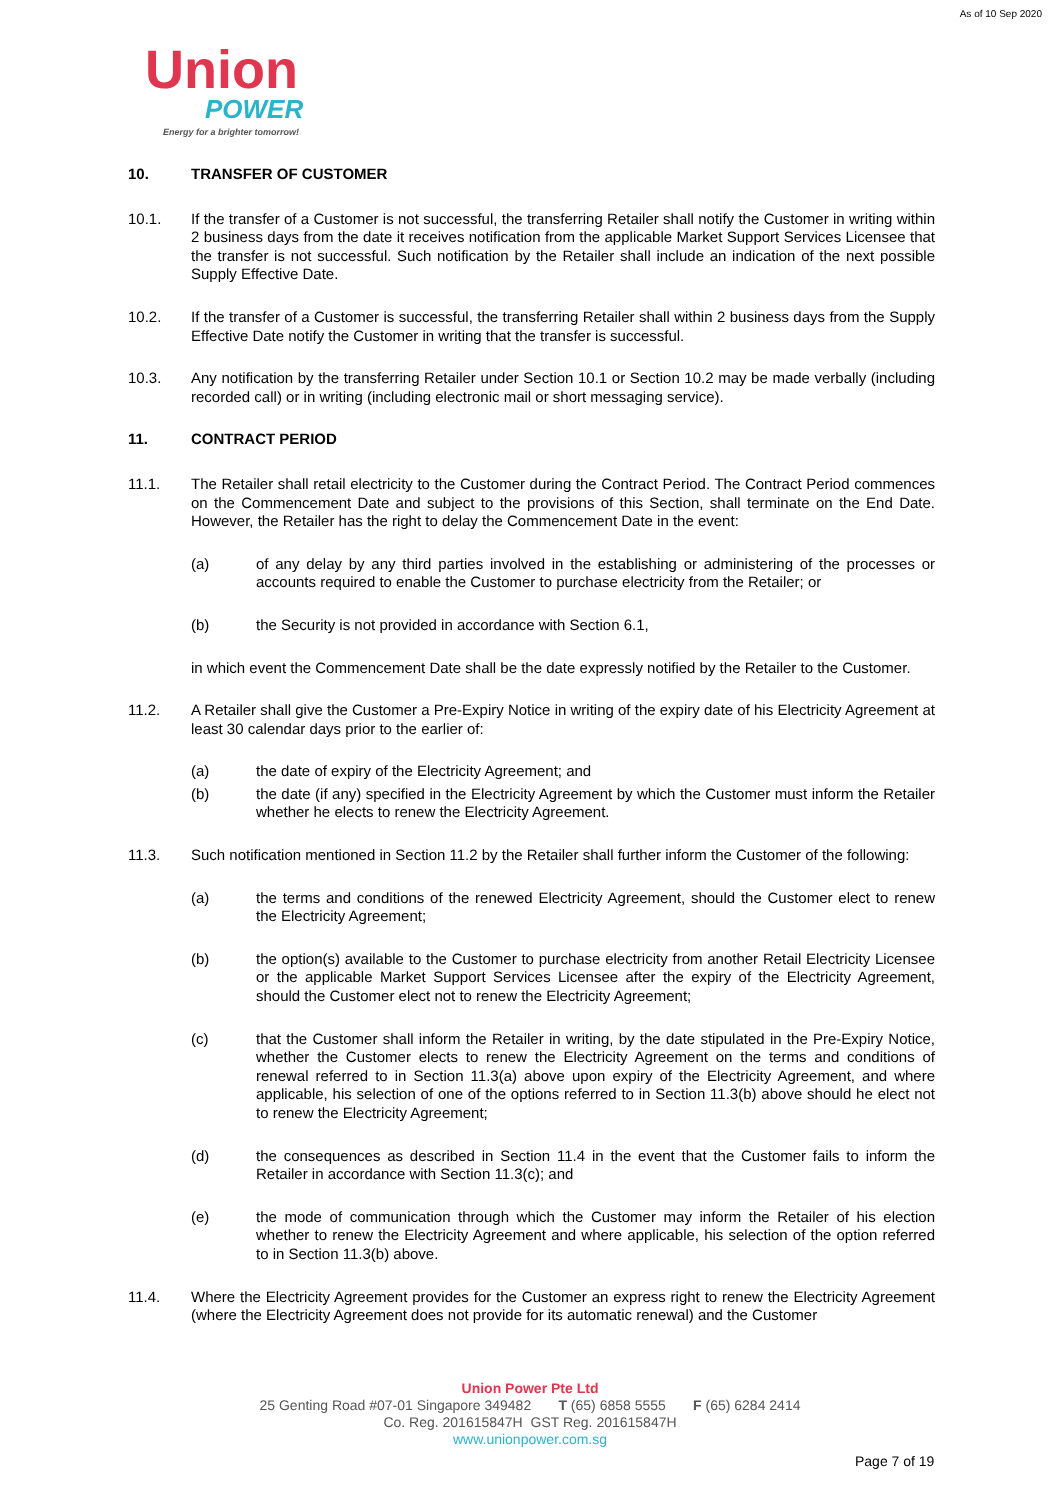As of 10 Sep 2020
Union
POWER
Energy for a brighter tomorrow!
10. TRANSFER OF CUSTOMER
10.1. If the transfer of a Customer is not successful, the transferring Retailer shall notify the Customer in writing within 2 business days from the date it receives notification from the applicable Market Support Services Licensee that the transfer is not successful. Such notification by the Retailer shall include an indication of the next possible Supply Effective Date.
10.2. If the transfer of a Customer is successful, the transferring Retailer shall within 2 business days from the Supply Effective Date notify the Customer in writing that the transfer is successful.
10.3. Any notification by the transferring Retailer under Section 10.1 or Section 10.2 may be made verbally (including recorded call) or in writing (including electronic mail or short messaging service).
11. CONTRACT PERIOD
11.1. The Retailer shall retail electricity to the Customer during the Contract Period. The Contract Period commences on the Commencement Date and subject to the provisions of this Section, shall terminate on the End Date. However, the Retailer has the right to delay the Commencement Date in the event:
(a) of any delay by any third parties involved in the establishing or administering of the processes or accounts required to enable the Customer to purchase electricity from the Retailer; or
(b) the Security is not provided in accordance with Section 6.1,
in which event the Commencement Date shall be the date expressly notified by the Retailer to the Customer.
11.2. A Retailer shall give the Customer a Pre-Expiry Notice in writing of the expiry date of his Electricity Agreement at least 30 calendar days prior to the earlier of:
(a) the date of expiry of the Electricity Agreement; and
(b) the date (if any) specified in the Electricity Agreement by which the Customer must inform the Retailer whether he elects to renew the Electricity Agreement.
11.3. Such notification mentioned in Section 11.2 by the Retailer shall further inform the Customer of the following:
(a) the terms and conditions of the renewed Electricity Agreement, should the Customer elect to renew the Electricity Agreement;
(b) the option(s) available to the Customer to purchase electricity from another Retail Electricity Licensee or the applicable Market Support Services Licensee after the expiry of the Electricity Agreement, should the Customer elect not to renew the Electricity Agreement;
(c) that the Customer shall inform the Retailer in writing, by the date stipulated in the Pre-Expiry Notice, whether the Customer elects to renew the Electricity Agreement on the terms and conditions of renewal referred to in Section 11.3(a) above upon expiry of the Electricity Agreement, and where applicable, his selection of one of the options referred to in Section 11.3(b) above should he elect not to renew the Electricity Agreement;
(d) the consequences as described in Section 11.4 in the event that the Customer fails to inform the Retailer in accordance with Section 11.3(c); and
(e) the mode of communication through which the Customer may inform the Retailer of his election whether to renew the Electricity Agreement and where applicable, his selection of the option referred to in Section 11.3(b) above.
11.4. Where the Electricity Agreement provides for the Customer an express right to renew the Electricity Agreement (where the Electricity Agreement does not provide for its automatic renewal) and the Customer
Union Power Pte Ltd
25 Genting Road #07-01 Singapore 349482 T (65) 6858 5555 F (65) 6284 2414
Co. Reg. 201615847H GST Reg. 201615847H
www.unionpower.com.sg
Page 7 of 19